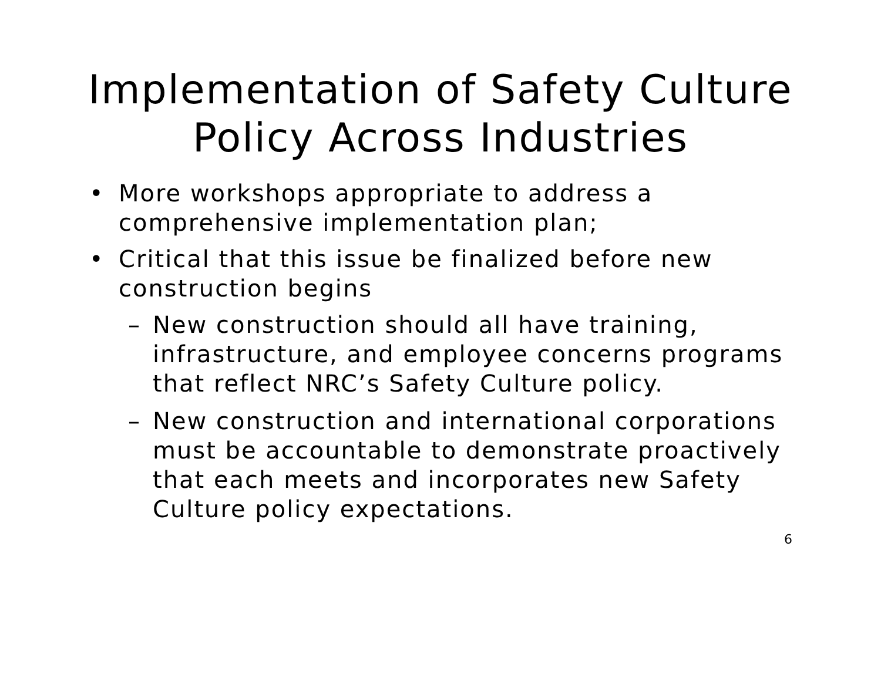Implementation of Safety Culture
Policy Across Industries
• More workshops appropriate to address a comprehensive implementation plan;
• Critical that this issue be finalized before new construction begins
– New construction should all have training, infrastructure, and employee concerns programs that reflect NRC’s Safety Culture policy.
– New construction and international corporations must be accountable to demonstrate proactively that each meets and incorporates new Safety Culture policy expectations.
6